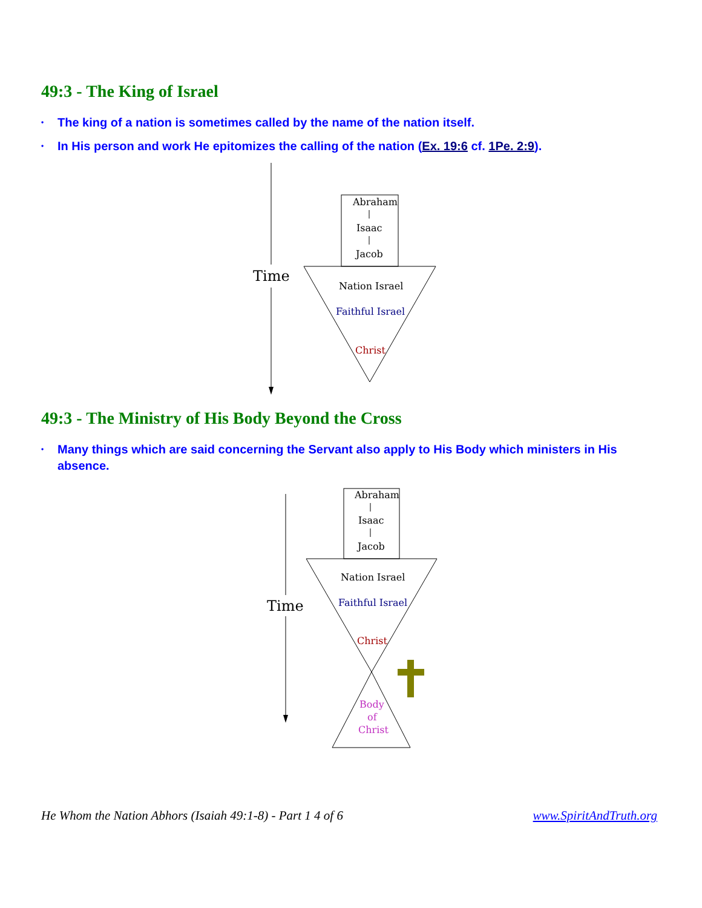49:3 - The King of Israel
• The king of a nation is sometimes called by the name of the nation itself.
• In His person and work He epitomizes the calling of the nation (Ex. 19:6 cf. 1Pe. 2:9).
Time
Abraham
Isaac
Jacob
Nation Israel
Faithful Israel
Christ
49:3 - The Ministry of His Body Beyond the Cross
• Many things which are said concerning the Servant also apply to His Body which ministers in His absence.
Time
Abraham
Isaac
Jacob
Nation Israel
Faithful Israel
Christ
Body
of
Christ
He Whom the Nation Abhors (Isaiah 49:1-8) - Part 1 4 of 6 www.SpiritAndTruth.org